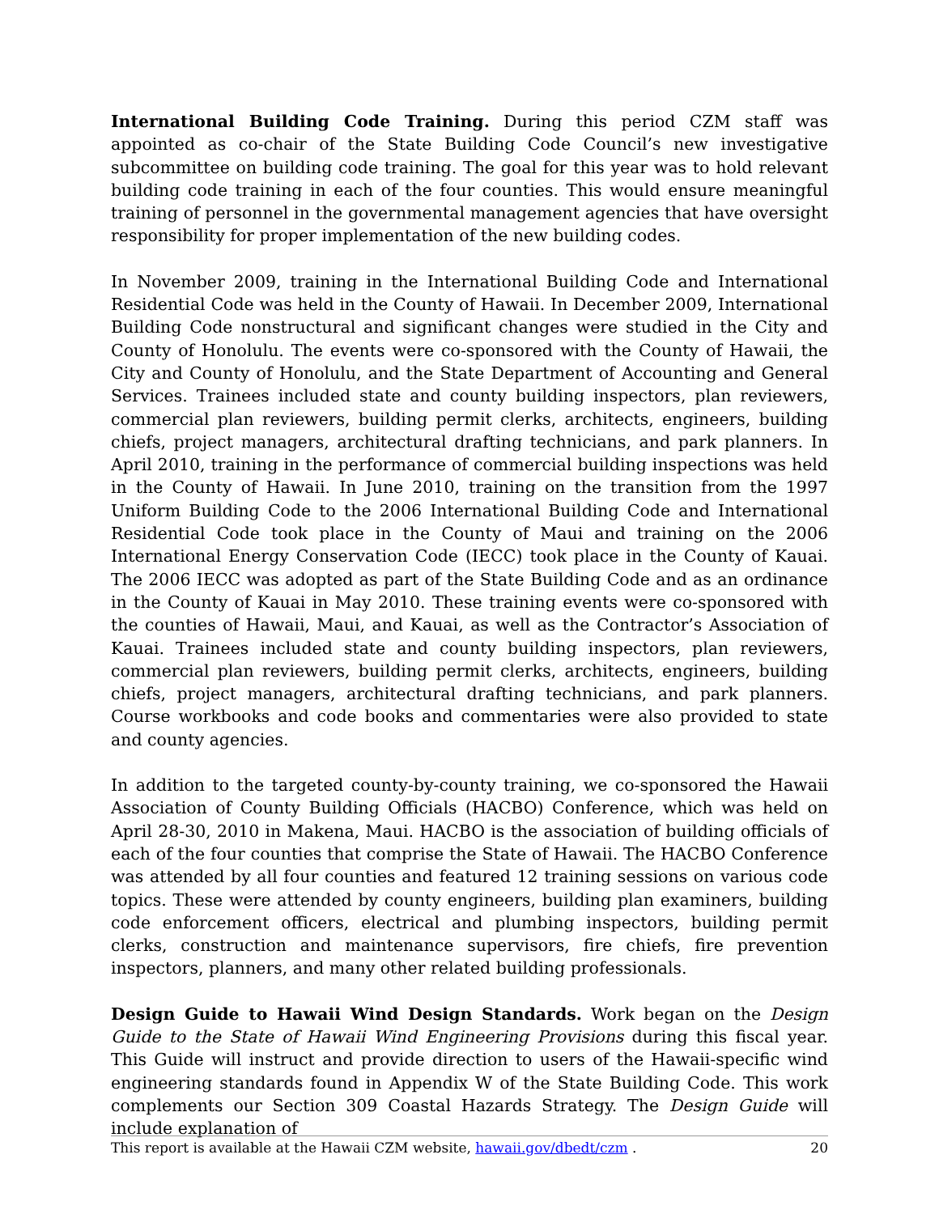International Building Code Training. During this period CZM staff was appointed as co-chair of the State Building Code Council’s new investigative subcommittee on building code training. The goal for this year was to hold relevant building code training in each of the four counties. This would ensure meaningful training of personnel in the governmental management agencies that have oversight responsibility for proper implementation of the new building codes.
In November 2009, training in the International Building Code and International Residential Code was held in the County of Hawaii. In December 2009, International Building Code nonstructural and significant changes were studied in the City and County of Honolulu. The events were co-sponsored with the County of Hawaii, the City and County of Honolulu, and the State Department of Accounting and General Services. Trainees included state and county building inspectors, plan reviewers, commercial plan reviewers, building permit clerks, architects, engineers, building chiefs, project managers, architectural drafting technicians, and park planners. In April 2010, training in the performance of commercial building inspections was held in the County of Hawaii. In June 2010, training on the transition from the 1997 Uniform Building Code to the 2006 International Building Code and International Residential Code took place in the County of Maui and training on the 2006 International Energy Conservation Code (IECC) took place in the County of Kauai. The 2006 IECC was adopted as part of the State Building Code and as an ordinance in the County of Kauai in May 2010. These training events were co-sponsored with the counties of Hawaii, Maui, and Kauai, as well as the Contractor’s Association of Kauai. Trainees included state and county building inspectors, plan reviewers, commercial plan reviewers, building permit clerks, architects, engineers, building chiefs, project managers, architectural drafting technicians, and park planners. Course workbooks and code books and commentaries were also provided to state and county agencies.
In addition to the targeted county-by-county training, we co-sponsored the Hawaii Association of County Building Officials (HACBO) Conference, which was held on April 28-30, 2010 in Makena, Maui. HACBO is the association of building officials of each of the four counties that comprise the State of Hawaii. The HACBO Conference was attended by all four counties and featured 12 training sessions on various code topics. These were attended by county engineers, building plan examiners, building code enforcement officers, electrical and plumbing inspectors, building permit clerks, construction and maintenance supervisors, fire chiefs, fire prevention inspectors, planners, and many other related building professionals.
Design Guide to Hawaii Wind Design Standards. Work began on the Design Guide to the State of Hawaii Wind Engineering Provisions during this fiscal year. This Guide will instruct and provide direction to users of the Hawaii-specific wind engineering standards found in Appendix W of the State Building Code. This work complements our Section 309 Coastal Hazards Strategy. The Design Guide will include explanation of
This report is available at the Hawaii CZM website, hawaii.gov/dbedt/czm . 20